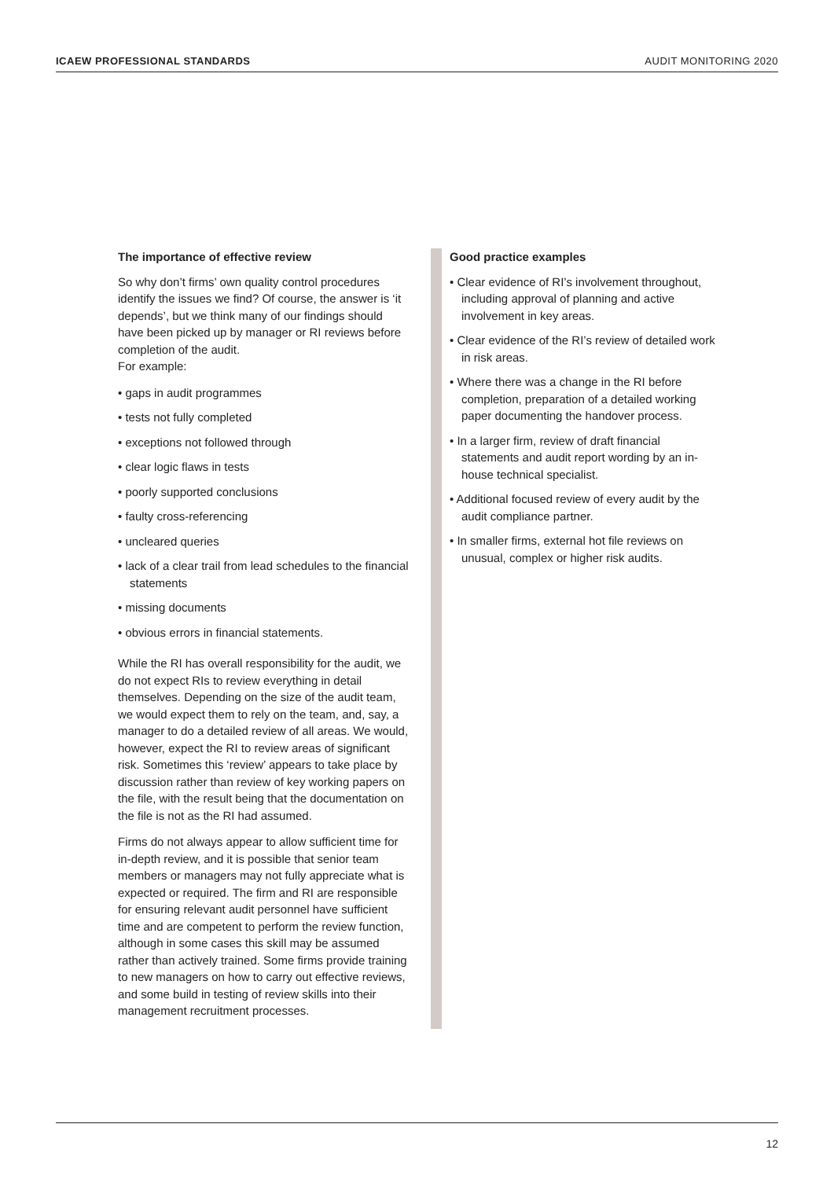ICAEW PROFESSIONAL STANDARDS AUDIT MONITORING 2020
The importance of effective review
So why don’t firms’ own quality control procedures identify the issues we find? Of course, the answer is ‘it depends’, but we think many of our findings should have been picked up by manager or RI reviews before completion of the audit.
For example:
• gaps in audit programmes
• tests not fully completed
• exceptions not followed through
• clear logic flaws in tests
• poorly supported conclusions
• faulty cross-referencing
• uncleared queries
• lack of a clear trail from lead schedules to the financial statements
• missing documents
• obvious errors in financial statements.
While the RI has overall responsibility for the audit, we do not expect RIs to review everything in detail themselves. Depending on the size of the audit team, we would expect them to rely on the team, and, say, a manager to do a detailed review of all areas. We would, however, expect the RI to review areas of significant risk. Sometimes this ‘review’ appears to take place by discussion rather than review of key working papers on the file, with the result being that the documentation on the file is not as the RI had assumed.
Firms do not always appear to allow sufficient time for in-depth review, and it is possible that senior team members or managers may not fully appreciate what is expected or required. The firm and RI are responsible for ensuring relevant audit personnel have sufficient time and are competent to perform the review function, although in some cases this skill may be assumed rather than actively trained. Some firms provide training to new managers on how to carry out effective reviews, and some build in testing of review skills into their management recruitment processes.
Good practice examples
• Clear evidence of RI’s involvement throughout, including approval of planning and active involvement in key areas.
• Clear evidence of the RI’s review of detailed work in risk areas.
• Where there was a change in the RI before completion, preparation of a detailed working paper documenting the handover process.
• In a larger firm, review of draft financial statements and audit report wording by an in-house technical specialist.
• Additional focused review of every audit by the audit compliance partner.
• In smaller firms, external hot file reviews on unusual, complex or higher risk audits.
12